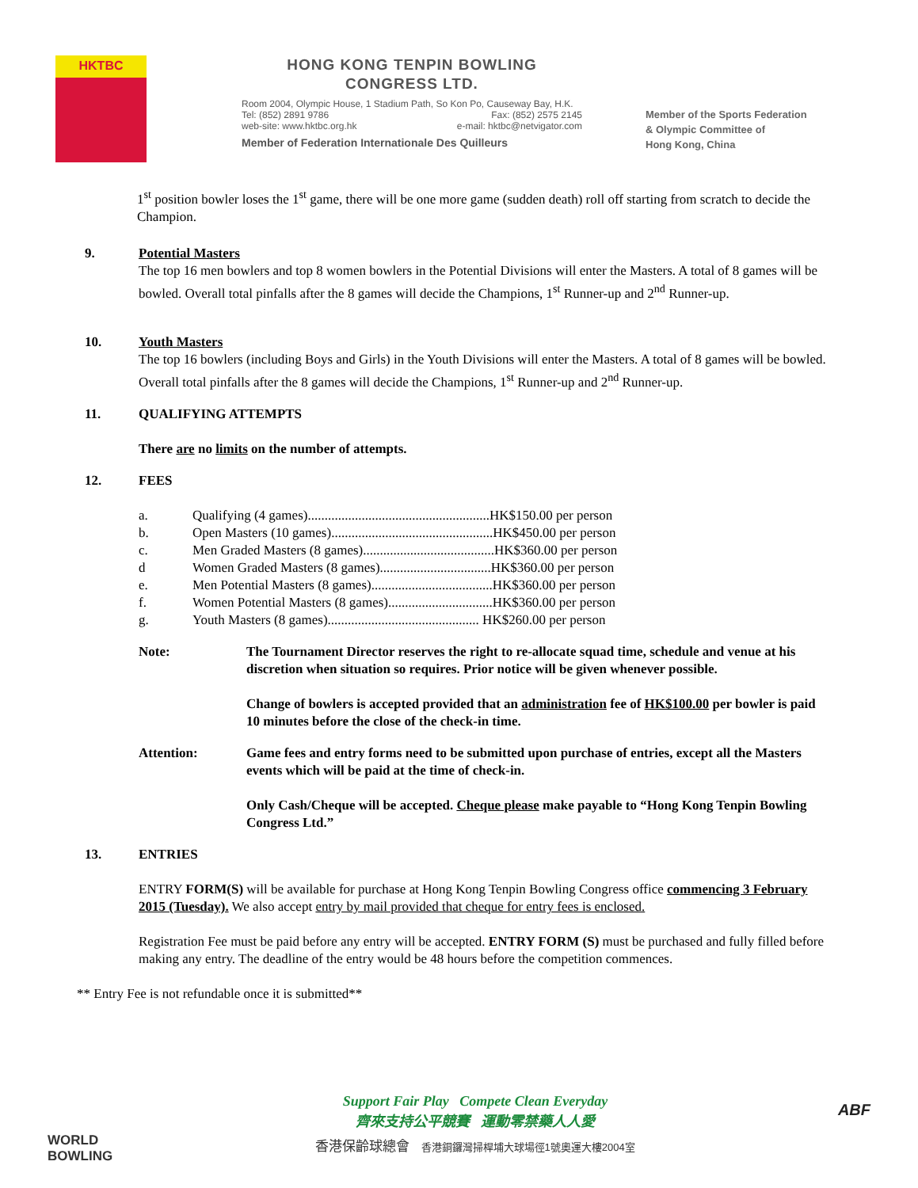HKTBC
HONG KONG TENPIN BOWLING
CONGRESS LTD.
Room 2004, Olympic House, 1 Stadium Path, So Kon Po, Causeway Bay, H.K.
Tel: (852) 2891 9786 Fax: (852) 2575 2145
web-site: www.hktbc.org.hk e-mail: hktbc@netvigator.com
Member of Federation Internationale Des Quilleurs
Member of the Sports Federation
& Olympic Committee of
Hong Kong, China
1<sup>st</sup> position bowler loses the 1<sup>st</sup> game, there will be one more game (sudden death) roll off starting from scratch to decide the Champion.
9. Potential Masters
The top 16 men bowlers and top 8 women bowlers in the Potential Divisions will enter the Masters. A total of 8 games will be bowled. Overall total pinfalls after the 8 games will decide the Champions, 1<sup>st</sup> Runner-up and 2<sup>nd</sup> Runner-up.
10. Youth Masters
The top 16 bowlers (including Boys and Girls) in the Youth Divisions will enter the Masters. A total of 8 games will be bowled. Overall total pinfalls after the 8 games will decide the Champions, 1<sup>st</sup> Runner-up and 2<sup>nd</sup> Runner-up.
11. QUALIFYING ATTEMPTS
There are no limits on the number of attempts.
12. FEES
| a. | Qualifying (4 games)......................................................HK$150.00 per person |
| b. | Open Masters (10 games)................................................HK$450.00 per person |
| c. | Men Graded Masters (8 games).......................................HK$360.00 per person |
| d | Women Graded Masters (8 games).................................HK$360.00 per person |
| e. | Men Potential Masters (8 games)....................................HK$360.00 per person |
| f. | Women Potential Masters (8 games)...............................HK$360.00 per person |
| g. | Youth Masters (8 games)............................................. HK$260.00 per person |
Note: The Tournament Director reserves the right to re-allocate squad time, schedule and venue at his discretion when situation so requires. Prior notice will be given whenever possible.
Change of bowlers is accepted provided that an administration fee of HK$100.00 per bowler is paid 10 minutes before the close of the check-in time.
Attention: Game fees and entry forms need to be submitted upon purchase of entries, except all the Masters events which will be paid at the time of check-in.
Only Cash/Cheque will be accepted. Cheque please make payable to “Hong Kong Tenpin Bowling Congress Ltd.”
13. ENTRIES
ENTRY FORM(S) will be available for purchase at Hong Kong Tenpin Bowling Congress office commencing 3 February 2015 (Tuesday). We also accept entry by mail provided that cheque for entry fees is enclosed.
Registration Fee must be paid before any entry will be accepted. ENTRY FORM (S) must be purchased and fully filled before making any entry. The deadline of the entry would be 48 hours before the competition commences.
** Entry Fee is not refundable once it is submitted**
WORLD
BOWLING
Support Fair Play Compete Clean Everyday
齊來支持公平競賽 運動零禁藥人人愛
香港保齡球總會 香港銅鑼灣掃桿埔大球場徑1號奧運大樓2004室
ABF